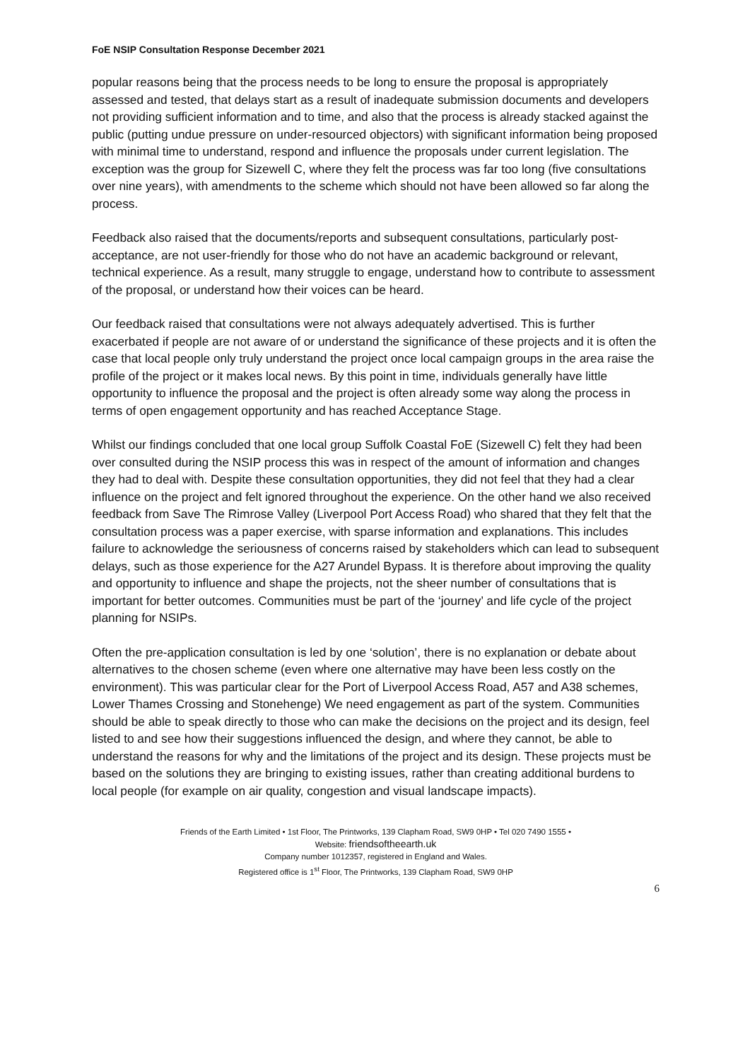FoE NSIP Consultation Response December 2021
popular reasons being that the process needs to be long to ensure the proposal is appropriately assessed and tested, that delays start as a result of inadequate submission documents and developers not providing sufficient information and to time, and also that the process is already stacked against the public (putting undue pressure on under-resourced objectors) with significant information being proposed with minimal time to understand, respond and influence the proposals under current legislation. The exception was the group for Sizewell C, where they felt the process was far too long (five consultations over nine years), with amendments to the scheme which should not have been allowed so far along the process.
Feedback also raised that the documents/reports and subsequent consultations, particularly post-acceptance, are not user-friendly for those who do not have an academic background or relevant, technical experience. As a result, many struggle to engage, understand how to contribute to assessment of the proposal, or understand how their voices can be heard.
Our feedback raised that consultations were not always adequately advertised. This is further exacerbated if people are not aware of or understand the significance of these projects and it is often the case that local people only truly understand the project once local campaign groups in the area raise the profile of the project or it makes local news. By this point in time, individuals generally have little opportunity to influence the proposal and the project is often already some way along the process in terms of open engagement opportunity and has reached Acceptance Stage.
Whilst our findings concluded that one local group Suffolk Coastal FoE (Sizewell C) felt they had been over consulted during the NSIP process this was in respect of the amount of information and changes they had to deal with. Despite these consultation opportunities, they did not feel that they had a clear influence on the project and felt ignored throughout the experience. On the other hand we also received feedback from Save The Rimrose Valley (Liverpool Port Access Road) who shared that they felt that the consultation process was a paper exercise, with sparse information and explanations. This includes failure to acknowledge the seriousness of concerns raised by stakeholders which can lead to subsequent delays, such as those experience for the A27 Arundel Bypass. It is therefore about improving the quality and opportunity to influence and shape the projects, not the sheer number of consultations that is important for better outcomes. Communities must be part of the ‘journey’ and life cycle of the project planning for NSIPs.
Often the pre-application consultation is led by one ‘solution’, there is no explanation or debate about alternatives to the chosen scheme (even where one alternative may have been less costly on the environment). This was particular clear for the Port of Liverpool Access Road, A57 and A38 schemes, Lower Thames Crossing and Stonehenge) We need engagement as part of the system. Communities should be able to speak directly to those who can make the decisions on the project and its design, feel listed to and see how their suggestions influenced the design, and where they cannot, be able to understand the reasons for why and the limitations of the project and its design. These projects must be based on the solutions they are bringing to existing issues, rather than creating additional burdens to local people (for example on air quality, congestion and visual landscape impacts).
Friends of the Earth Limited • 1st Floor, The Printworks, 139 Clapham Road, SW9 0HP • Tel 020 7490 1555 •
Website: friendsoftheearth.uk
Company number 1012357, registered in England and Wales.
Registered office is 1<sup>st</sup> Floor, The Printworks, 139 Clapham Road, SW9 0HP
6